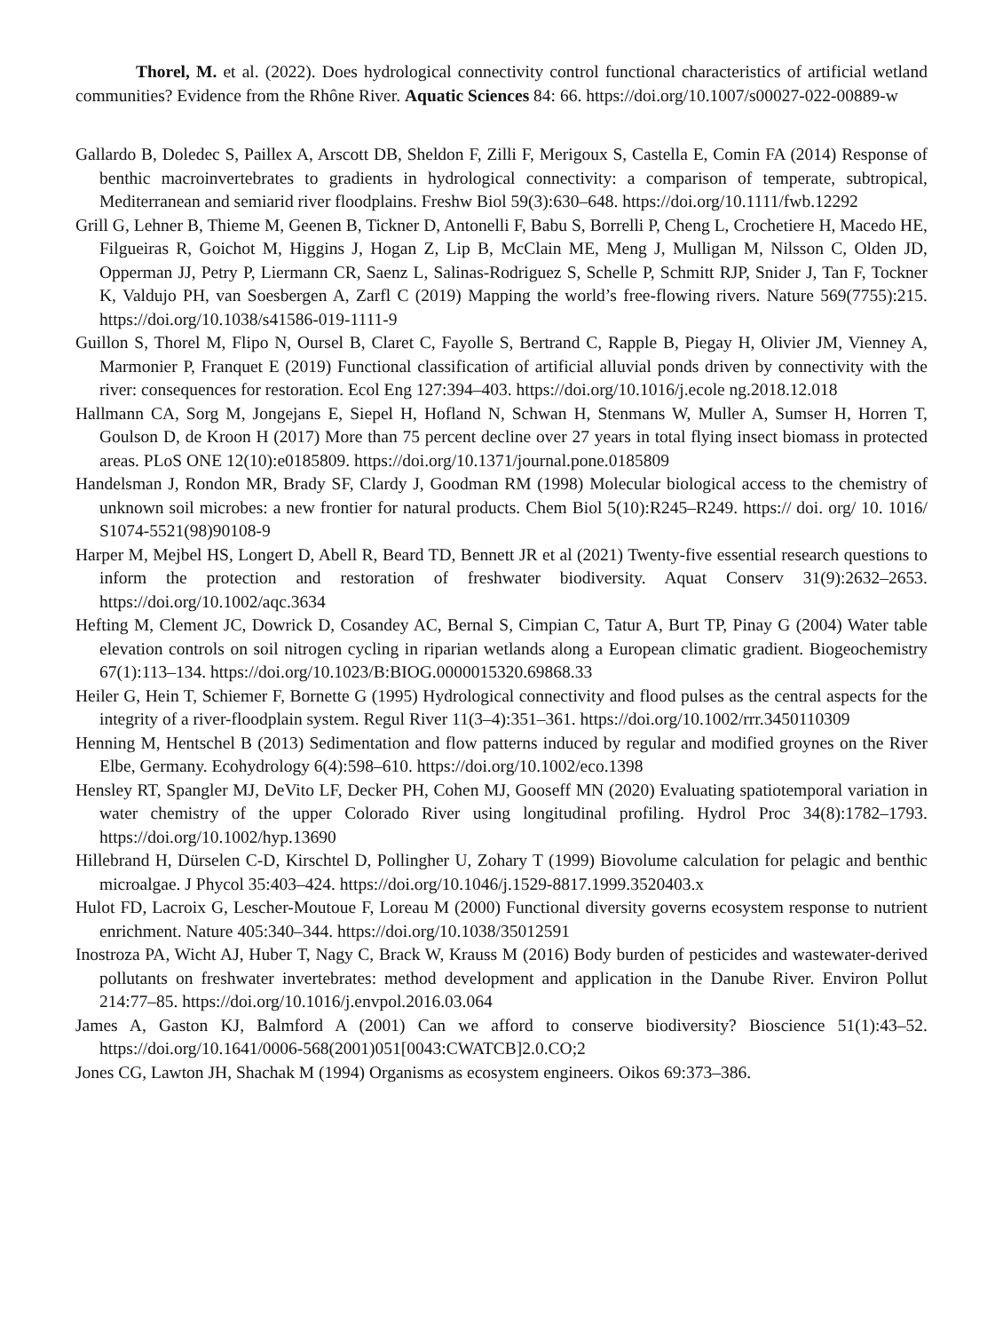Thorel, M. et al. (2022). Does hydrological connectivity control functional characteristics of artificial wetland communities? Evidence from the Rhône River. Aquatic Sciences 84: 66. https://doi.org/10.1007/s00027-022-00889-w
Gallardo B, Doledec S, Paillex A, Arscott DB, Sheldon F, Zilli F, Merigoux S, Castella E, Comin FA (2014) Response of benthic macroinvertebrates to gradients in hydrological connectivity: a comparison of temperate, subtropical, Mediterranean and semiarid river floodplains. Freshw Biol 59(3):630–648. https://doi.org/10.1111/fwb.12292
Grill G, Lehner B, Thieme M, Geenen B, Tickner D, Antonelli F, Babu S, Borrelli P, Cheng L, Crochetiere H, Macedo HE, Filgueiras R, Goichot M, Higgins J, Hogan Z, Lip B, McClain ME, Meng J, Mulligan M, Nilsson C, Olden JD, Opperman JJ, Petry P, Liermann CR, Saenz L, Salinas-Rodriguez S, Schelle P, Schmitt RJP, Snider J, Tan F, Tockner K, Valdujo PH, van Soesbergen A, Zarfl C (2019) Mapping the world’s free-flowing rivers. Nature 569(7755):215. https://doi.org/10.1038/s41586-019-1111-9
Guillon S, Thorel M, Flipo N, Oursel B, Claret C, Fayolle S, Bertrand C, Rapple B, Piegay H, Olivier JM, Vienney A, Marmonier P, Franquet E (2019) Functional classification of artificial alluvial ponds driven by connectivity with the river: consequences for restoration. Ecol Eng 127:394–403. https://doi.org/10.1016/j.ecole ng.2018.12.018
Hallmann CA, Sorg M, Jongejans E, Siepel H, Hofland N, Schwan H, Stenmans W, Muller A, Sumser H, Horren T, Goulson D, de Kroon H (2017) More than 75 percent decline over 27 years in total flying insect biomass in protected areas. PLoS ONE 12(10):e0185809. https://doi.org/10.1371/journal.pone.0185809
Handelsman J, Rondon MR, Brady SF, Clardy J, Goodman RM (1998) Molecular biological access to the chemistry of unknown soil microbes: a new frontier for natural products. Chem Biol 5(10):R245–R249. https:// doi. org/ 10. 1016/ S1074-5521(98)90108-9
Harper M, Mejbel HS, Longert D, Abell R, Beard TD, Bennett JR et al (2021) Twenty-five essential research questions to inform the protection and restoration of freshwater biodiversity. Aquat Conserv 31(9):2632–2653. https://doi.org/10.1002/aqc.3634
Hefting M, Clement JC, Dowrick D, Cosandey AC, Bernal S, Cimpian C, Tatur A, Burt TP, Pinay G (2004) Water table elevation controls on soil nitrogen cycling in riparian wetlands along a European climatic gradient. Biogeochemistry 67(1):113–134. https://doi.org/10.1023/B:BIOG.0000015320.69868.33
Heiler G, Hein T, Schiemer F, Bornette G (1995) Hydrological connectivity and flood pulses as the central aspects for the integrity of a river-floodplain system. Regul River 11(3–4):351–361. https://doi.org/10.1002/rrr.3450110309
Henning M, Hentschel B (2013) Sedimentation and flow patterns induced by regular and modified groynes on the River Elbe, Germany. Ecohydrology 6(4):598–610. https://doi.org/10.1002/eco.1398
Hensley RT, Spangler MJ, DeVito LF, Decker PH, Cohen MJ, Gooseff MN (2020) Evaluating spatiotemporal variation in water chemistry of the upper Colorado River using longitudinal profiling. Hydrol Proc 34(8):1782–1793. https://doi.org/10.1002/hyp.13690
Hillebrand H, Dürselen C-D, Kirschtel D, Pollingher U, Zohary T (1999) Biovolume calculation for pelagic and benthic microalgae. J Phycol 35:403–424. https://doi.org/10.1046/j.1529-8817.1999.3520403.x
Hulot FD, Lacroix G, Lescher-Moutoue F, Loreau M (2000) Functional diversity governs ecosystem response to nutrient enrichment. Nature 405:340–344. https://doi.org/10.1038/35012591
Inostroza PA, Wicht AJ, Huber T, Nagy C, Brack W, Krauss M (2016) Body burden of pesticides and wastewater-derived pollutants on freshwater invertebrates: method development and application in the Danube River. Environ Pollut 214:77–85. https://doi.org/10.1016/j.envpol.2016.03.064
James A, Gaston KJ, Balmford A (2001) Can we afford to conserve biodiversity? Bioscience 51(1):43–52. https://doi.org/10.1641/0006-568(2001)051[0043:CWATCB]2.0.CO;2
Jones CG, Lawton JH, Shachak M (1994) Organisms as ecosystem engineers. Oikos 69:373–386.